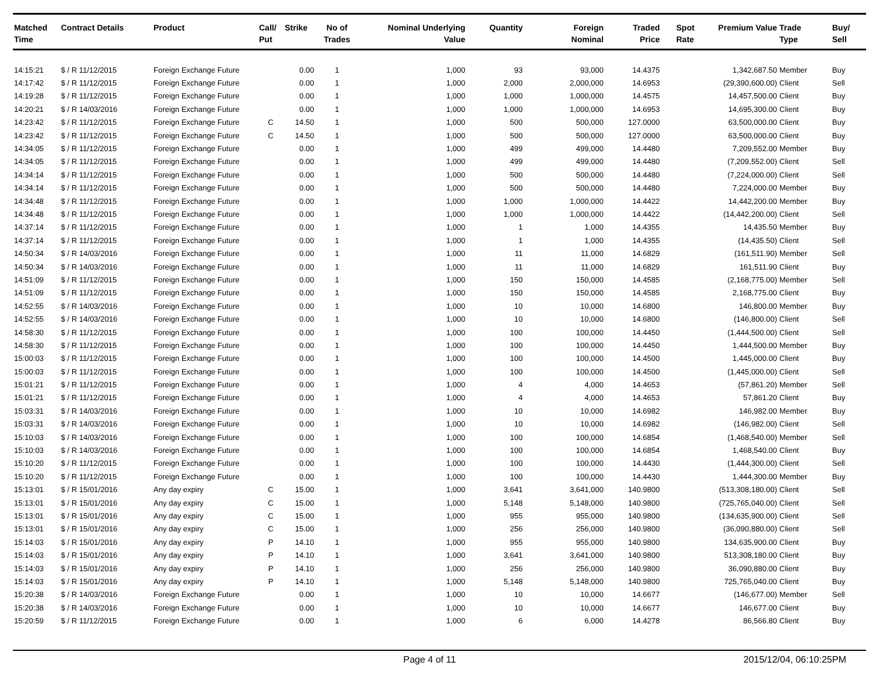| Matched Time | Contract Details | Product | Call/ Put | Strike | No of Trades | Nominal Underlying Value | Quantity | Foreign Nominal | Traded Price | Spot Rate | Premium Value | Trade Type | Buy/ Sell |
| --- | --- | --- | --- | --- | --- | --- | --- | --- | --- | --- | --- | --- | --- |
| 14:15:21 | $ / R 11/12/2015 | Foreign Exchange Future | | 0.00 | 1 | 1,000 | 93 | 93,000 | 14.4375 | | 1,342,687.50 | Member | Buy |
| 14:17:42 | $ / R 11/12/2015 | Foreign Exchange Future | | 0.00 | 1 | 1,000 | 2,000 | 2,000,000 | 14.6953 | | (29,390,600.00) | Client | Sell |
| 14:19:28 | $ / R 11/12/2015 | Foreign Exchange Future | | 0.00 | 1 | 1,000 | 1,000 | 1,000,000 | 14.4575 | | 14,457,500.00 | Client | Buy |
| 14:20:21 | $ / R 14/03/2016 | Foreign Exchange Future | | 0.00 | 1 | 1,000 | 1,000 | 1,000,000 | 14.6953 | | 14,695,300.00 | Client | Buy |
| 14:23:42 | $ / R 11/12/2015 | Foreign Exchange Future | C | 14.50 | 1 | 1,000 | 500 | 500,000 | 127.0000 | | 63,500,000.00 | Client | Buy |
| 14:23:42 | $ / R 11/12/2015 | Foreign Exchange Future | C | 14.50 | 1 | 1,000 | 500 | 500,000 | 127.0000 | | 63,500,000.00 | Client | Buy |
| 14:34:05 | $ / R 11/12/2015 | Foreign Exchange Future | | 0.00 | 1 | 1,000 | 499 | 499,000 | 14.4480 | | 7,209,552.00 | Member | Buy |
| 14:34:05 | $ / R 11/12/2015 | Foreign Exchange Future | | 0.00 | 1 | 1,000 | 499 | 499,000 | 14.4480 | | (7,209,552.00) | Client | Sell |
| 14:34:14 | $ / R 11/12/2015 | Foreign Exchange Future | | 0.00 | 1 | 1,000 | 500 | 500,000 | 14.4480 | | (7,224,000.00) | Client | Sell |
| 14:34:14 | $ / R 11/12/2015 | Foreign Exchange Future | | 0.00 | 1 | 1,000 | 500 | 500,000 | 14.4480 | | 7,224,000.00 | Member | Buy |
| 14:34:48 | $ / R 11/12/2015 | Foreign Exchange Future | | 0.00 | 1 | 1,000 | 1,000 | 1,000,000 | 14.4422 | | 14,442,200.00 | Member | Buy |
| 14:34:48 | $ / R 11/12/2015 | Foreign Exchange Future | | 0.00 | 1 | 1,000 | 1,000 | 1,000,000 | 14.4422 | | (14,442,200.00) | Client | Sell |
| 14:37:14 | $ / R 11/12/2015 | Foreign Exchange Future | | 0.00 | 1 | 1,000 | 1 | 1,000 | 14.4355 | | 14,435.50 | Member | Buy |
| 14:37:14 | $ / R 11/12/2015 | Foreign Exchange Future | | 0.00 | 1 | 1,000 | 1 | 1,000 | 14.4355 | | (14,435.50) | Client | Sell |
| 14:50:34 | $ / R 14/03/2016 | Foreign Exchange Future | | 0.00 | 1 | 1,000 | 11 | 11,000 | 14.6829 | | (161,511.90) | Member | Sell |
| 14:50:34 | $ / R 14/03/2016 | Foreign Exchange Future | | 0.00 | 1 | 1,000 | 11 | 11,000 | 14.6829 | | 161,511.90 | Client | Buy |
| 14:51:09 | $ / R 11/12/2015 | Foreign Exchange Future | | 0.00 | 1 | 1,000 | 150 | 150,000 | 14.4585 | | (2,168,775.00) | Member | Sell |
| 14:51:09 | $ / R 11/12/2015 | Foreign Exchange Future | | 0.00 | 1 | 1,000 | 150 | 150,000 | 14.4585 | | 2,168,775.00 | Client | Buy |
| 14:52:55 | $ / R 14/03/2016 | Foreign Exchange Future | | 0.00 | 1 | 1,000 | 10 | 10,000 | 14.6800 | | 146,800.00 | Member | Buy |
| 14:52:55 | $ / R 14/03/2016 | Foreign Exchange Future | | 0.00 | 1 | 1,000 | 10 | 10,000 | 14.6800 | | (146,800.00) | Client | Sell |
| 14:58:30 | $ / R 11/12/2015 | Foreign Exchange Future | | 0.00 | 1 | 1,000 | 100 | 100,000 | 14.4450 | | (1,444,500.00) | Client | Sell |
| 14:58:30 | $ / R 11/12/2015 | Foreign Exchange Future | | 0.00 | 1 | 1,000 | 100 | 100,000 | 14.4450 | | 1,444,500.00 | Member | Buy |
| 15:00:03 | $ / R 11/12/2015 | Foreign Exchange Future | | 0.00 | 1 | 1,000 | 100 | 100,000 | 14.4500 | | 1,445,000.00 | Client | Buy |
| 15:00:03 | $ / R 11/12/2015 | Foreign Exchange Future | | 0.00 | 1 | 1,000 | 100 | 100,000 | 14.4500 | | (1,445,000.00) | Client | Sell |
| 15:01:21 | $ / R 11/12/2015 | Foreign Exchange Future | | 0.00 | 1 | 1,000 | 4 | 4,000 | 14.4653 | | (57,861.20) | Member | Sell |
| 15:01:21 | $ / R 11/12/2015 | Foreign Exchange Future | | 0.00 | 1 | 1,000 | 4 | 4,000 | 14.4653 | | 57,861.20 | Client | Buy |
| 15:03:31 | $ / R 14/03/2016 | Foreign Exchange Future | | 0.00 | 1 | 1,000 | 10 | 10,000 | 14.6982 | | 146,982.00 | Member | Buy |
| 15:03:31 | $ / R 14/03/2016 | Foreign Exchange Future | | 0.00 | 1 | 1,000 | 10 | 10,000 | 14.6982 | | (146,982.00) | Client | Sell |
| 15:10:03 | $ / R 14/03/2016 | Foreign Exchange Future | | 0.00 | 1 | 1,000 | 100 | 100,000 | 14.6854 | | (1,468,540.00) | Member | Sell |
| 15:10:03 | $ / R 14/03/2016 | Foreign Exchange Future | | 0.00 | 1 | 1,000 | 100 | 100,000 | 14.6854 | | 1,468,540.00 | Client | Buy |
| 15:10:20 | $ / R 11/12/2015 | Foreign Exchange Future | | 0.00 | 1 | 1,000 | 100 | 100,000 | 14.4430 | | (1,444,300.00) | Client | Sell |
| 15:10:20 | $ / R 11/12/2015 | Foreign Exchange Future | | 0.00 | 1 | 1,000 | 100 | 100,000 | 14.4430 | | 1,444,300.00 | Member | Buy |
| 15:13:01 | $ / R 15/01/2016 | Any day expiry | C | 15.00 | 1 | 1,000 | 3,641 | 3,641,000 | 140.9800 | | (513,308,180.00) | Client | Sell |
| 15:13:01 | $ / R 15/01/2016 | Any day expiry | C | 15.00 | 1 | 1,000 | 5,148 | 5,148,000 | 140.9800 | | (725,765,040.00) | Client | Sell |
| 15:13:01 | $ / R 15/01/2016 | Any day expiry | C | 15.00 | 1 | 1,000 | 955 | 955,000 | 140.9800 | | (134,635,900.00) | Client | Sell |
| 15:13:01 | $ / R 15/01/2016 | Any day expiry | C | 15.00 | 1 | 1,000 | 256 | 256,000 | 140.9800 | | (36,090,880.00) | Client | Sell |
| 15:14:03 | $ / R 15/01/2016 | Any day expiry | P | 14.10 | 1 | 1,000 | 955 | 955,000 | 140.9800 | | 134,635,900.00 | Client | Buy |
| 15:14:03 | $ / R 15/01/2016 | Any day expiry | P | 14.10 | 1 | 1,000 | 3,641 | 3,641,000 | 140.9800 | | 513,308,180.00 | Client | Buy |
| 15:14:03 | $ / R 15/01/2016 | Any day expiry | P | 14.10 | 1 | 1,000 | 256 | 256,000 | 140.9800 | | 36,090,880.00 | Client | Buy |
| 15:14:03 | $ / R 15/01/2016 | Any day expiry | P | 14.10 | 1 | 1,000 | 5,148 | 5,148,000 | 140.9800 | | 725,765,040.00 | Client | Buy |
| 15:20:38 | $ / R 14/03/2016 | Foreign Exchange Future | | 0.00 | 1 | 1,000 | 10 | 10,000 | 14.6677 | | (146,677.00) | Member | Sell |
| 15:20:38 | $ / R 14/03/2016 | Foreign Exchange Future | | 0.00 | 1 | 1,000 | 10 | 10,000 | 14.6677 | | 146,677.00 | Client | Buy |
| 15:20:59 | $ / R 11/12/2015 | Foreign Exchange Future | | 0.00 | 1 | 1,000 | 6 | 6,000 | 14.4278 | | 86,566.80 | Client | Buy |
Page 4 of 11 2015/12/04, 06:10:25PM